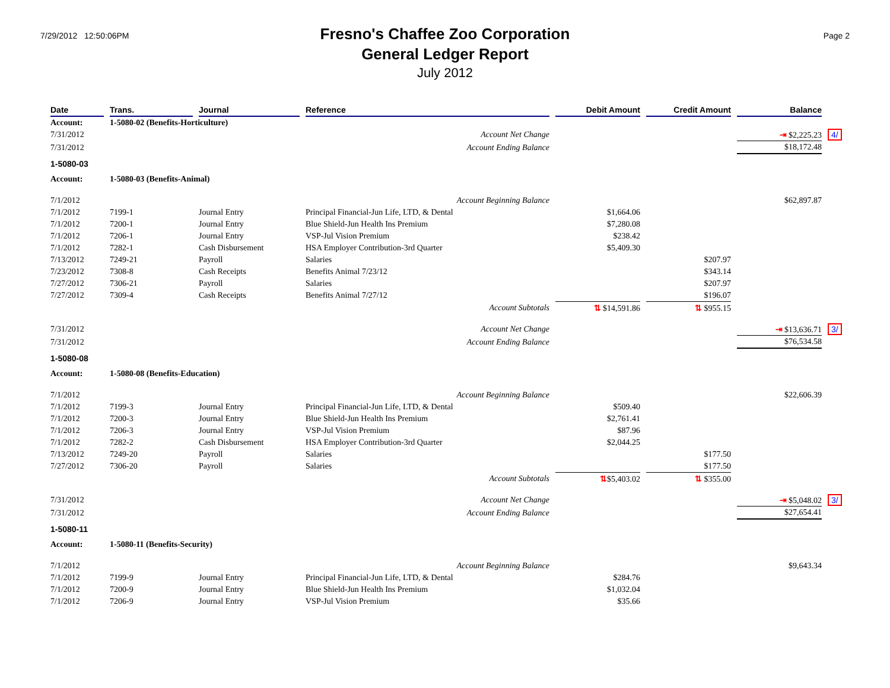7/29/2012 12:50:06PM
Fresno's Chaffee Zoo Corporation
General Ledger Report
July 2012
Page 2
| Date | Trans. | Journal | Reference | Debit Amount | Credit Amount | Balance | |
| --- | --- | --- | --- | --- | --- | --- | --- |
| Account: | 1-5080-02 (Benefits-Horticulture) | | | | | | |
| 7/31/2012 | | | Account Net Change | | | ⇥ $2,225.23 | 4/ |
| 7/31/2012 | | | Account Ending Balance | | | $18,172.48 | |
| 1-5080-03 | | | | | | | |
| Account: | 1-5080-03 (Benefits-Animal) | | | | | | |
| 7/1/2012 | | | Account Beginning Balance | | | $62,897.87 | |
| 7/1/2012 | 7199-1 | Journal Entry | Principal Financial-Jun Life, LTD, & Dental | $1,664.06 | | | |
| 7/1/2012 | 7200-1 | Journal Entry | Blue Shield-Jun Health Ins Premium | $7,280.08 | | | |
| 7/1/2012 | 7206-1 | Journal Entry | VSP-Jul Vision Premium | $238.42 | | | |
| 7/1/2012 | 7282-1 | Cash Disbursement | HSA Employer Contribution-3rd Quarter | $5,409.30 | | | |
| 7/13/2012 | 7249-21 | Payroll | Salaries | | $207.97 | | |
| 7/23/2012 | 7308-8 | Cash Receipts | Benefits Animal 7/23/12 | | $343.14 | | |
| 7/27/2012 | 7306-21 | Payroll | Salaries | | $207.97 | | |
| 7/27/2012 | 7309-4 | Cash Receipts | Benefits Animal 7/27/12 | | $196.07 | | |
| | | | Account Subtotals | ⇅ $14,591.86 | ⇅ $955.15 | | |
| 7/31/2012 | | | Account Net Change | | | ⇥ $13,636.71 | 3/ |
| 7/31/2012 | | | Account Ending Balance | | | $76,534.58 | |
| 1-5080-08 | | | | | | | |
| Account: | 1-5080-08 (Benefits-Education) | | | | | | |
| 7/1/2012 | | | Account Beginning Balance | | | $22,606.39 | |
| 7/1/2012 | 7199-3 | Journal Entry | Principal Financial-Jun Life, LTD, & Dental | $509.40 | | | |
| 7/1/2012 | 7200-3 | Journal Entry | Blue Shield-Jun Health Ins Premium | $2,761.41 | | | |
| 7/1/2012 | 7206-3 | Journal Entry | VSP-Jul Vision Premium | $87.96 | | | |
| 7/1/2012 | 7282-2 | Cash Disbursement | HSA Employer Contribution-3rd Quarter | $2,044.25 | | | |
| 7/13/2012 | 7249-20 | Payroll | Salaries | | $177.50 | | |
| 7/27/2012 | 7306-20 | Payroll | Salaries | | $177.50 | | |
| | | | Account Subtotals | ⇅ $5,403.02 | ⇅ $355.00 | | |
| 7/31/2012 | | | Account Net Change | | | ⇥ $5,048.02 | 3/ |
| 7/31/2012 | | | Account Ending Balance | | | $27,654.41 | |
| 1-5080-11 | | | | | | | |
| Account: | 1-5080-11 (Benefits-Security) | | | | | | |
| 7/1/2012 | | | Account Beginning Balance | | | $9,643.34 | |
| 7/1/2012 | 7199-9 | Journal Entry | Principal Financial-Jun Life, LTD, & Dental | $284.76 | | | |
| 7/1/2012 | 7200-9 | Journal Entry | Blue Shield-Jun Health Ins Premium | $1,032.04 | | | |
| 7/1/2012 | 7206-9 | Journal Entry | VSP-Jul Vision Premium | $35.66 | | | |